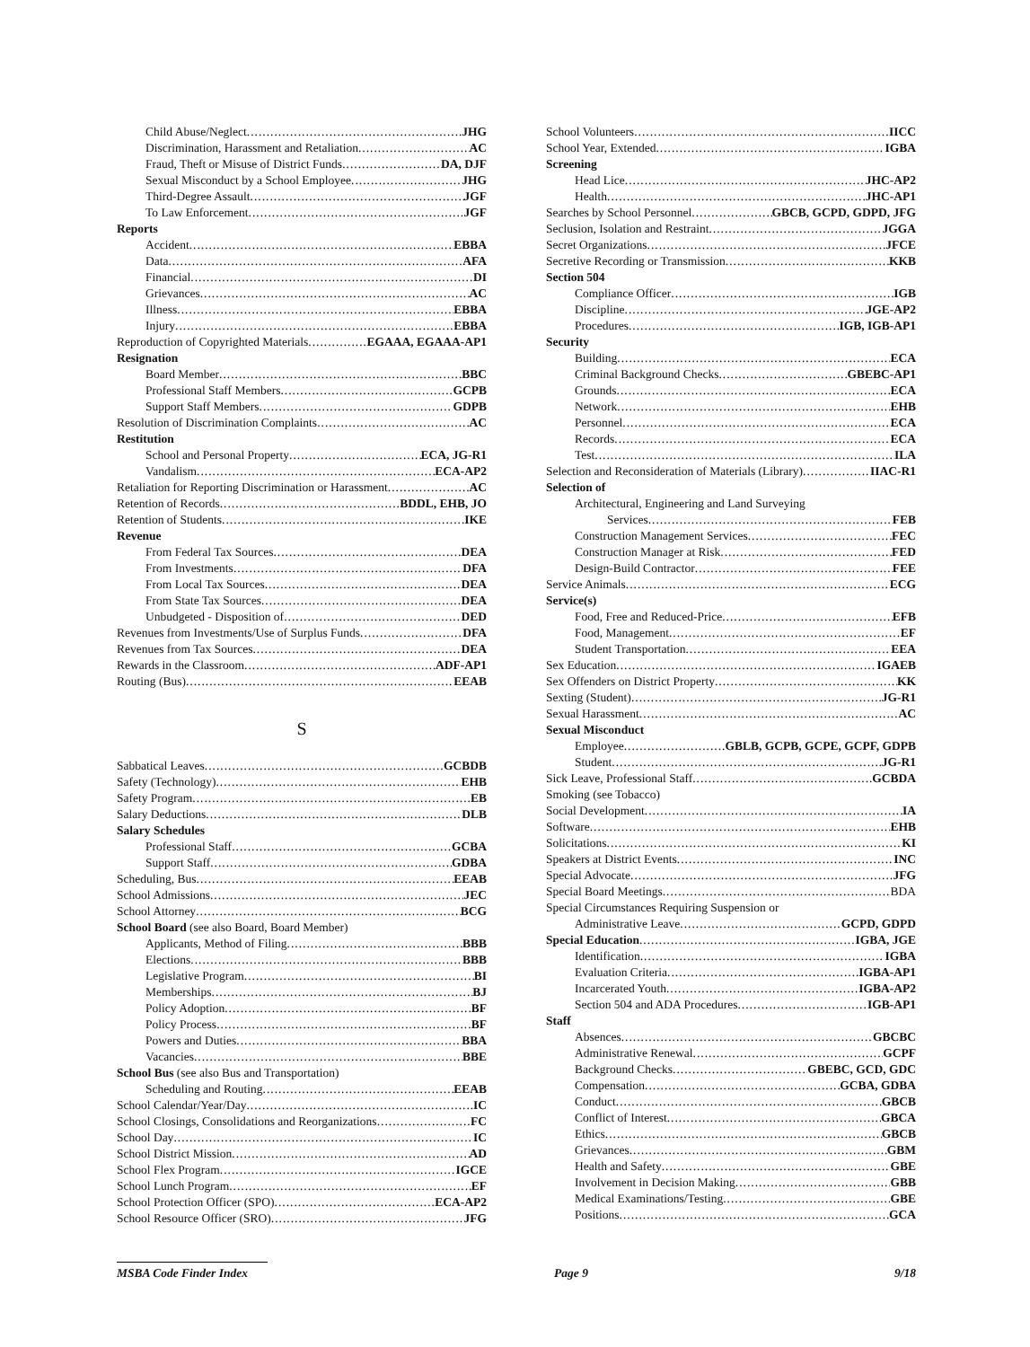Child Abuse/Neglect JHG
Discrimination, Harassment and Retaliation AC
Fraud, Theft or Misuse of District Funds DA, DJF
Sexual Misconduct by a School Employee JHG
Third-Degree Assault JGF
To Law Enforcement JGF
Reports
Accident EBBA
Data AFA
Financial DI
Grievances AC
Illness EBBA
Injury EBBA
Reproduction of Copyrighted Materials EGAAA, EGAAA-AP1
Resignation
Board Member BBC
Professional Staff Members GCPB
Support Staff Members GDPB
Resolution of Discrimination Complaints AC
Restitution
School and Personal Property ECA, JG-R1
Vandalism ECA-AP2
Retaliation for Reporting Discrimination or Harassment AC
Retention of Records BDDL, EHB, JO
Retention of Students IKE
Revenue
From Federal Tax Sources DEA
From Investments DFA
From Local Tax Sources DEA
From State Tax Sources DEA
Unbudgeted - Disposition of DED
Revenues from Investments/Use of Surplus Funds DFA
Revenues from Tax Sources DEA
Rewards in the Classroom ADF-AP1
Routing (Bus) EEAB
S
Sabbatical Leaves GCBDB
Safety (Technology) EHB
Safety Program EB
Salary Deductions DLB
Salary Schedules
Professional Staff GCBA
Support Staff GDBA
Scheduling, Bus EEAB
School Admissions JEC
School Attorney BCG
School Board (see also Board, Board Member)
Applicants, Method of Filing BBB
Elections BBB
Legislative Program BI
Memberships BJ
Policy Adoption BF
Policy Process BF
Powers and Duties BBA
Vacancies BBE
School Bus (see also Bus and Transportation)
Scheduling and Routing EEAB
School Calendar/Year/Day IC
School Closings, Consolidations and Reorganizations FC
School Day IC
School District Mission AD
School Flex Program IGCE
School Lunch Program EF
School Protection Officer (SPO) ECA-AP2
School Resource Officer (SRO) JFG
School Volunteers IICC
School Year, Extended IGBA
Screening
Head Lice JHC-AP2
Health JHC-AP1
Searches by School Personnel GBCB, GCPD, GDPD, JFG
Seclusion, Isolation and Restraint JGGA
Secret Organizations JFCE
Secretive Recording or Transmission KKB
Section 504
Compliance Officer IGB
Discipline JGE-AP2
Procedures IGB, IGB-AP1
Security
Building ECA
Criminal Background Checks GBEBC-AP1
Grounds ECA
Network EHB
Personnel ECA
Records ECA
Test ILA
Selection and Reconsideration of Materials (Library) IIAC-R1
Selection of
Architectural, Engineering and Land Surveying
Services FEB
Construction Management Services FEC
Construction Manager at Risk FED
Design-Build Contractor FEE
Service Animals ECG
Service(s)
Food, Free and Reduced-Price EFB
Food, Management EF
Student Transportation EEA
Sex Education IGAEB
Sex Offenders on District Property KK
Sexting (Student) JG-R1
Sexual Harassment AC
Sexual Misconduct
Employee GBLB, GCPB, GCPE, GCPF, GDPB
Student JG-R1
Sick Leave, Professional Staff GCBDA
Smoking (see Tobacco)
Social Development IA
Software EHB
Solicitations KI
Speakers at District Events INC
Special Advocate JFG
Special Board Meetings BDA
Special Circumstances Requiring Suspension or
Administrative Leave GCPD, GDPD
Special Education IGBA, JGE
Identification IGBA
Evaluation Criteria IGBA-AP1
Incarcerated Youth IGBA-AP2
Section 504 and ADA Procedures IGB-AP1
Staff
Absences GBCBC
Administrative Renewal GCPF
Background Checks GBEBC, GCD, GDC
Compensation GCBA, GDBA
Conduct GBCB
Conflict of Interest GBCA
Ethics GBCB
Grievances GBM
Health and Safety GBE
Involvement in Decision Making GBB
Medical Examinations/Testing GBE
Positions GCA
MSBA Code Finder Index Page 9 9/18